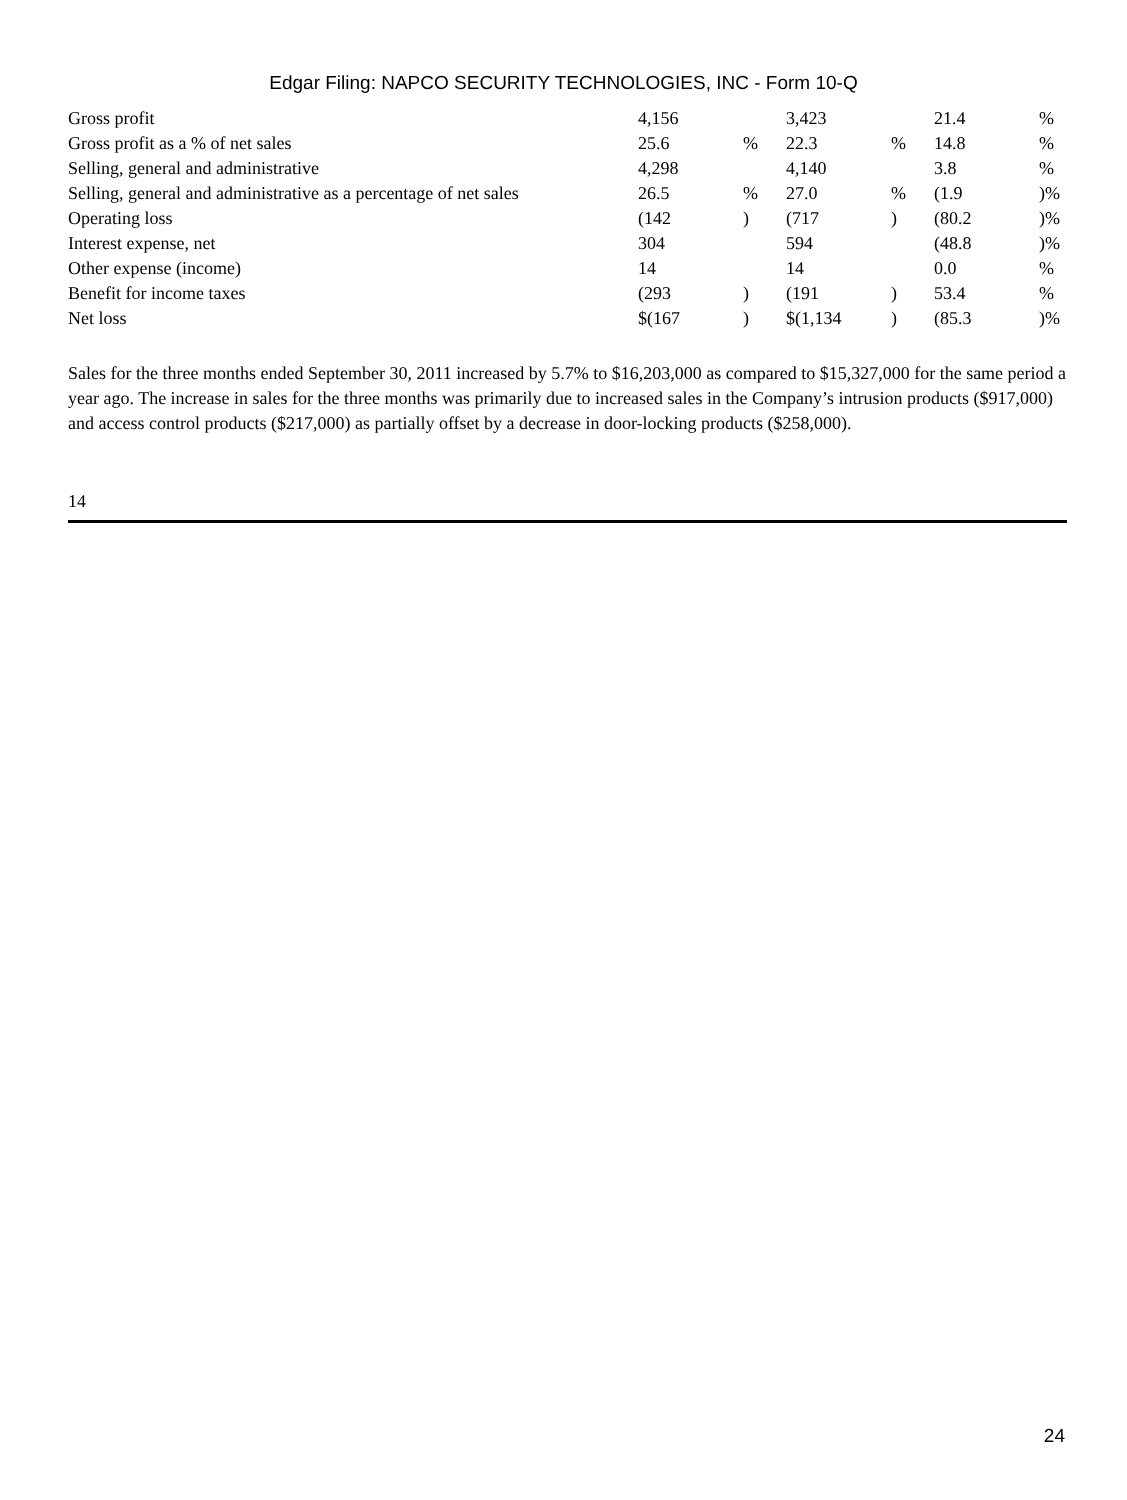Edgar Filing: NAPCO SECURITY TECHNOLOGIES, INC - Form 10-Q
| Gross profit | 4,156 | | 3,423 | | 21.4 | % |
| Gross profit as a % of net sales | 25.6 | % | 22.3 | % | 14.8 | % |
| Selling, general and administrative | 4,298 | | 4,140 | | 3.8 | % |
| Selling, general and administrative as a percentage of net sales | 26.5 | % | 27.0 | % | (1.9 | )% |
| Operating loss | (142 | ) | (717 | ) | (80.2 | )% |
| Interest expense, net | 304 | | 594 | | (48.8 | )% |
| Other expense (income) | 14 | | 14 | | 0.0 | % |
| Benefit for income taxes | (293 | ) | (191 | ) | 53.4 | % |
| Net loss | $(167 | ) | $(1,134 | ) | (85.3 | )% |
Sales for the three months ended September 30, 2011 increased by 5.7% to $16,203,000 as compared to $15,327,000 for the same period a year ago. The increase in sales for the three months was primarily due to increased sales in the Company’s intrusion products ($917,000) and access control products ($217,000) as partially offset by a decrease in door-locking products ($258,000).
14
24